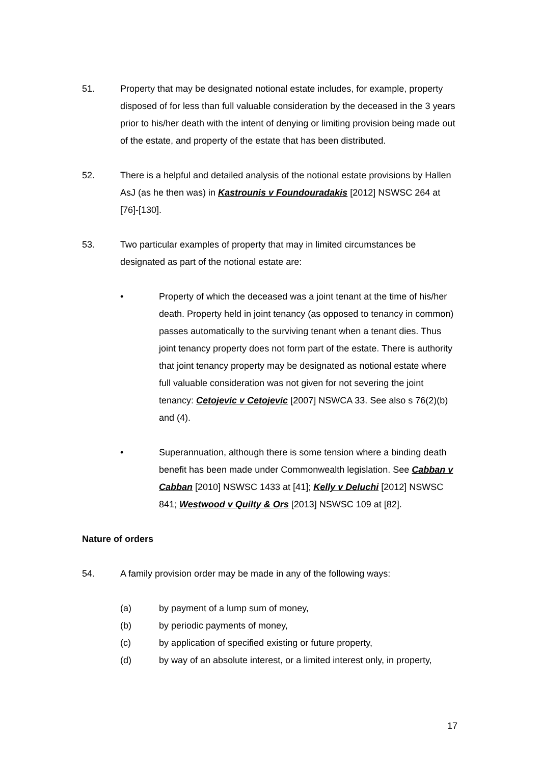51. Property that may be designated notional estate includes, for example, property disposed of for less than full valuable consideration by the deceased in the 3 years prior to his/her death with the intent of denying or limiting provision being made out of the estate, and property of the estate that has been distributed.
52. There is a helpful and detailed analysis of the notional estate provisions by Hallen AsJ (as he then was) in Kastrounis v Foundouradakis [2012] NSWSC 264 at [76]-[130].
53. Two particular examples of property that may in limited circumstances be designated as part of the notional estate are:
• Property of which the deceased was a joint tenant at the time of his/her death. Property held in joint tenancy (as opposed to tenancy in common) passes automatically to the surviving tenant when a tenant dies. Thus joint tenancy property does not form part of the estate. There is authority that joint tenancy property may be designated as notional estate where full valuable consideration was not given for not severing the joint tenancy: Cetojevic v Cetojevic [2007] NSWCA 33. See also s 76(2)(b) and (4).
• Superannuation, although there is some tension where a binding death benefit has been made under Commonwealth legislation. See Cabban v Cabban [2010] NSWSC 1433 at [41]; Kelly v Deluchi [2012] NSWSC 841; Westwood v Quilty & Ors [2013] NSWSC 109 at [82].
Nature of orders
54. A family provision order may be made in any of the following ways:
(a) by payment of a lump sum of money,
(b) by periodic payments of money,
(c) by application of specified existing or future property,
(d) by way of an absolute interest, or a limited interest only, in property,
17